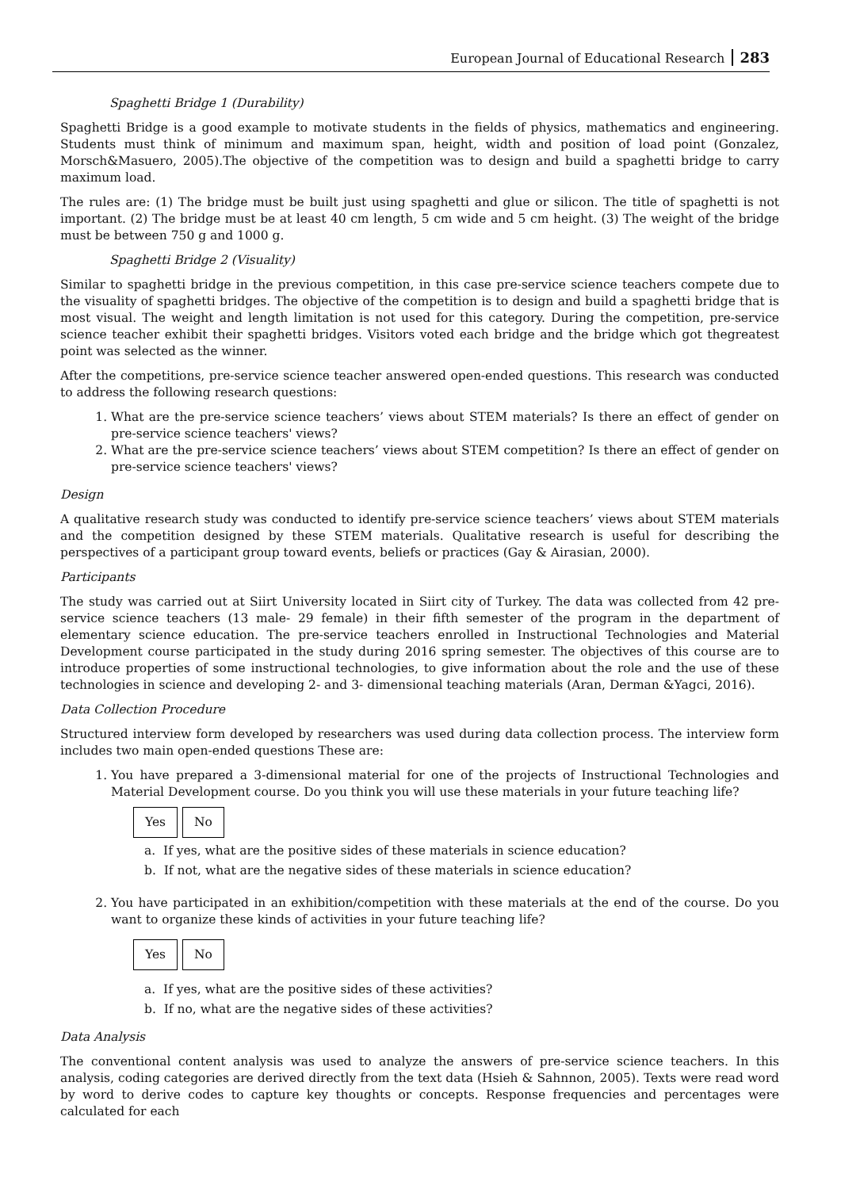European Journal of Educational Research 283
Spaghetti Bridge 1 (Durability)
Spaghetti Bridge is a good example to motivate students in the fields of physics, mathematics and engineering. Students must think of minimum and maximum span, height, width and position of load point (Gonzalez, Morsch&Masuero, 2005).The objective of the competition was to design and build a spaghetti bridge to carry maximum load.
The rules are: (1) The bridge must be built just using spaghetti and glue or silicon. The title of spaghetti is not important. (2) The bridge must be at least 40 cm length, 5 cm wide and 5 cm height. (3) The weight of the bridge must be between 750 g and 1000 g.
Spaghetti Bridge 2 (Visuality)
Similar to spaghetti bridge in the previous competition, in this case pre-service science teachers compete due to the visuality of spaghetti bridges. The objective of the competition is to design and build a spaghetti bridge that is most visual. The weight and length limitation is not used for this category. During the competition, pre-service science teacher exhibit their spaghetti bridges. Visitors voted each bridge and the bridge which got thegreatest point was selected as the winner.
After the competitions, pre-service science teacher answered open-ended questions. This research was conducted to address the following research questions:
1. What are the pre-service science teachers’ views about STEM materials? Is there an effect of gender on pre-service science teachers' views?
2. What are the pre-service science teachers’ views about STEM competition? Is there an effect of gender on pre-service science teachers' views?
Design
A qualitative research study was conducted to identify pre-service science teachers’ views about STEM materials and the competition designed by these STEM materials. Qualitative research is useful for describing the perspectives of a participant group toward events, beliefs or practices (Gay & Airasian, 2000).
Participants
The study was carried out at Siirt University located in Siirt city of Turkey. The data was collected from 42 pre-service science teachers (13 male- 29 female) in their fifth semester of the program in the department of elementary science education. The pre-service teachers enrolled in Instructional Technologies and Material Development course participated in the study during 2016 spring semester. The objectives of this course are to introduce properties of some instructional technologies, to give information about the role and the use of these technologies in science and developing 2- and 3- dimensional teaching materials (Aran, Derman &Yagci, 2016).
Data Collection Procedure
Structured interview form developed by researchers was used during data collection process. The interview form includes two main open-ended questions These are:
1. You have prepared a 3-dimensional material for one of the projects of Instructional Technologies and Material Development course. Do you think you will use these materials in your future teaching life?
Yes No
a. If yes, what are the positive sides of these materials in science education?
b. If not, what are the negative sides of these materials in science education?
2. You have participated in an exhibition/competition with these materials at the end of the course. Do you want to organize these kinds of activities in your future teaching life?
Yes No
a. If yes, what are the positive sides of these activities?
b. If no, what are the negative sides of these activities?
Data Analysis
The conventional content analysis was used to analyze the answers of pre-service science teachers. In this analysis, coding categories are derived directly from the text data (Hsieh & Sahnnon, 2005). Texts were read word by word to derive codes to capture key thoughts or concepts. Response frequencies and percentages were calculated for each